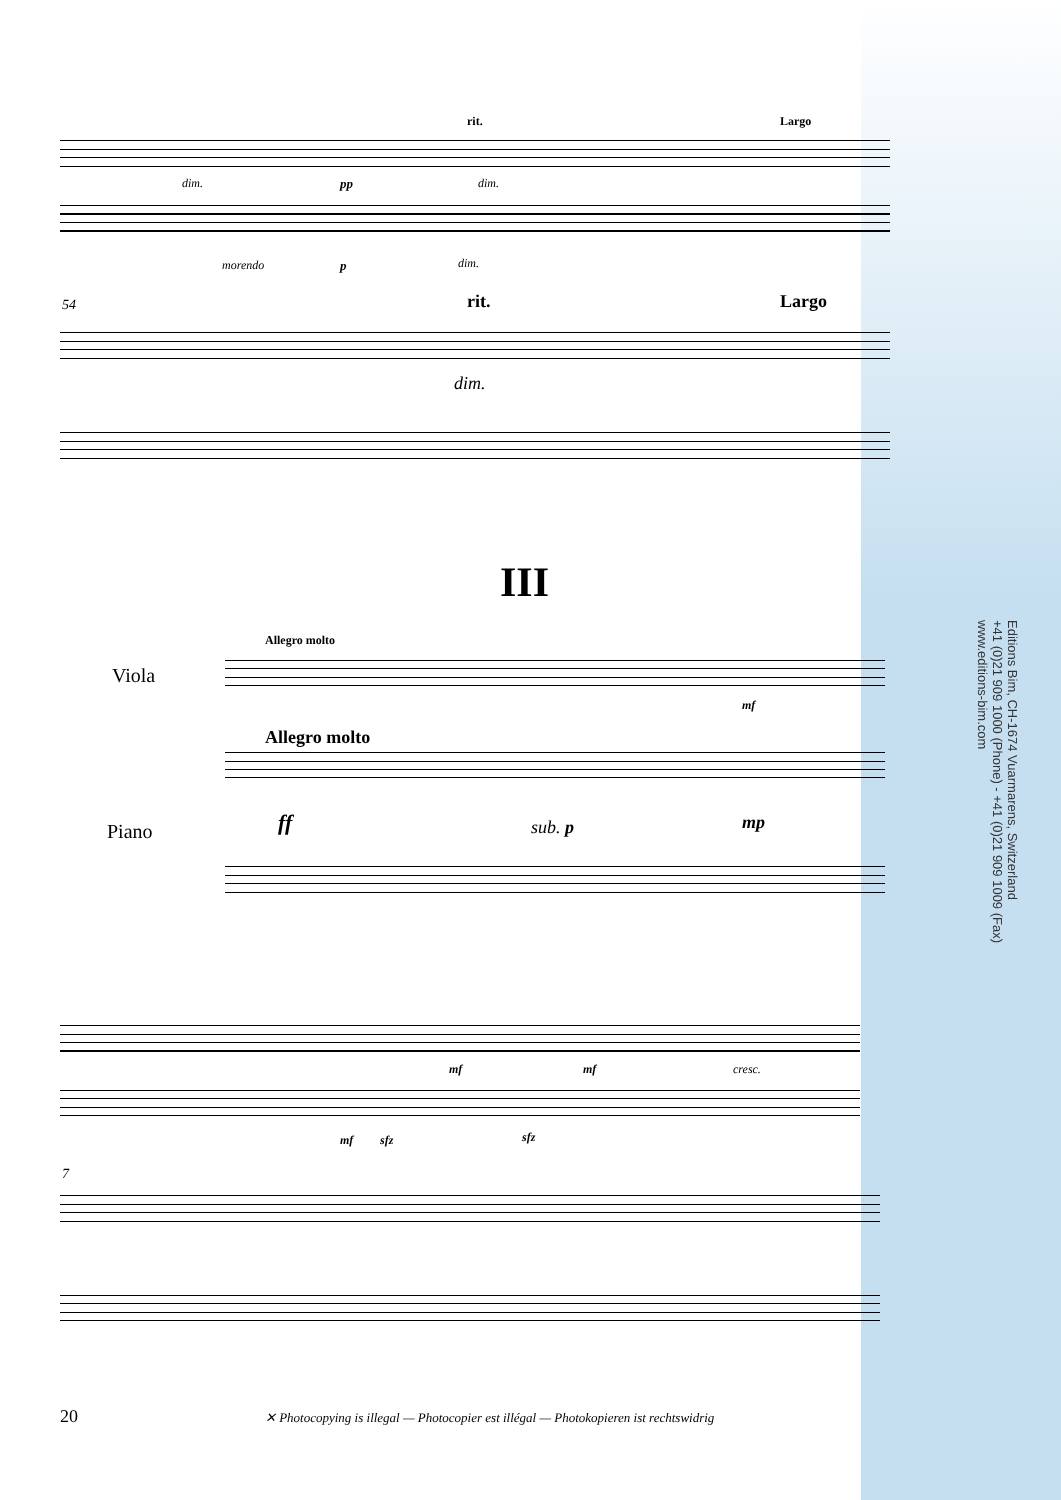rit. Largo
dim. pp dim.
morendo p dim.
54 rit. Largo
dim.
III
Allegro molto
Viola
mf
Allegro molto
Piano ff sub. p mp
mf mf cresc.
mf sfz sfz
7
20
✕ Photocopying is illegal — Photocopier est illégal — Photokopieren ist rechtswidrig
Editions Bim, CH-1674 Vuarmarens, Switzerland
+41 (0)21 909 1000 (Phone) - +41 (0)21 909 1009 (Fax)
www.editions-bim.com